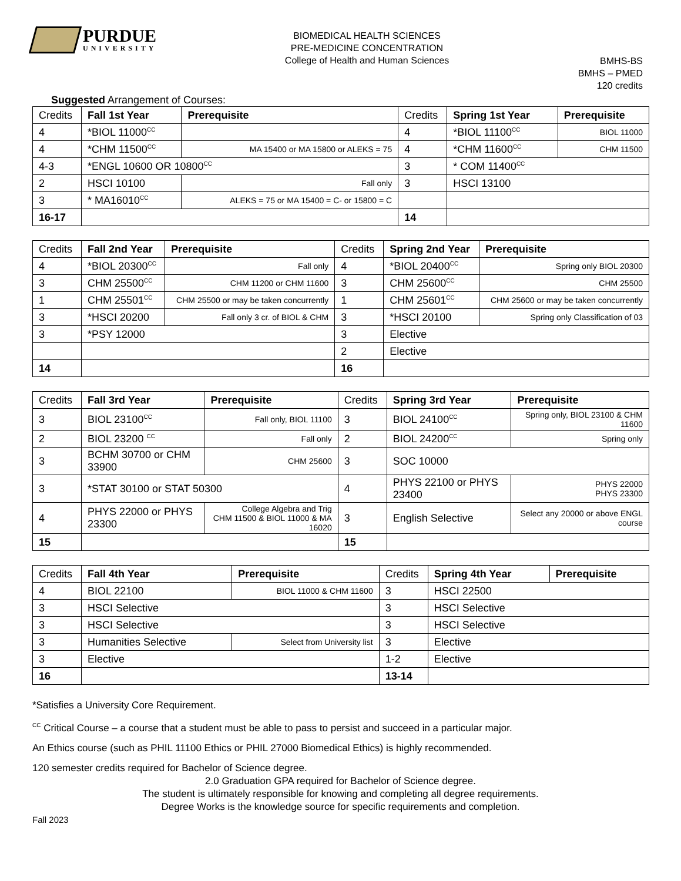PURDUE
UNIVERSITY
BIOMEDICAL HEALTH SCIENCES
PRE-MEDICINE CONCENTRATION
College of Health and Human Sciences
BMHS-BS
BMHS – PMED
120 credits
Suggested Arrangement of Courses:
| Credits | Fall 1st Year | Prerequisite | Credits | Spring 1st Year | Prerequisite |
| --- | --- | --- | --- | --- | --- |
| 4 | *BIOL 11000<sup>CC</sup> | | 4 | *BIOL 11100<sup>CC</sup> | BIOL 11000 |
| 4 | *CHM 11500<sup>CC</sup> | MA 15400 or MA 15800 or ALEKS = 75 | 4 | *CHM 11600<sup>CC</sup> | CHM 11500 |
| 4-3 | *ENGL 10600 OR 10800<sup>CC</sup> | | 3 | * COM 11400<sup>CC</sup> | |
| 2 | HSCI 10100 | Fall only | 3 | HSCI 13100 | |
| 3 | * MA16010<sup>CC</sup> | ALEKS = 75 or MA 15400 = C- or 15800 = C | | | |
| 16-17 | | | 14 | | |
| Credits | Fall 2nd Year | Prerequisite | Credits | Spring 2nd Year | Prerequisite |
| --- | --- | --- | --- | --- | --- |
| 4 | *BIOL 20300<sup>CC</sup> | Fall only | 4 | *BIOL 20400<sup>CC</sup> | Spring only BIOL 20300 |
| 3 | CHM 25500<sup>CC</sup> | CHM 11200 or CHM 11600 | 3 | CHM 25600<sup>CC</sup> | CHM 25500 |
| 1 | CHM 25501<sup>CC</sup> | CHM 25500 or may be taken concurrently | 1 | CHM 25601<sup>CC</sup> | CHM 25600 or may be taken concurrently |
| 3 | *HSCI 20200 | Fall only 3 cr. of BIOL & CHM | 3 | *HSCI 20100 | Spring only Classification of 03 |
| 3 | *PSY 12000 | | 3 | Elective | |
| | | | 2 | Elective | |
| 14 | | | 16 | | |
| Credits | Fall 3rd Year | Prerequisite | Credits | Spring 3rd Year | Prerequisite |
| --- | --- | --- | --- | --- | --- |
| 3 | BIOL 23100<sup>CC</sup> | Fall only, BIOL 11100 | 3 | BIOL 24100<sup>CC</sup> | Spring only, BIOL 23100 & CHM 11600 |
| 2 | BIOL 23200 <sup>CC</sup> | Fall only | 2 | BIOL 24200<sup>CC</sup> | Spring only |
| 3 | BCHM 30700 or CHM 33900 | CHM 25600 | 3 | SOC 10000 | |
| 3 | *STAT 30100 or STAT 50300 | | 4 | PHYS 22100 or PHYS 23400 | PHYS 22000 PHYS 23300 |
| 4 | PHYS 22000 or PHYS 23300 | College Algebra and Trig CHM 11500 & BIOL 11000 & MA 16020 | 3 | English Selective | Select any 20000 or above ENGL course |
| 15 | | | 15 | | |
| Credits | Fall 4th Year | Prerequisite | Credits | Spring 4th Year | Prerequisite |
| --- | --- | --- | --- | --- | --- |
| 4 | BIOL 22100 | BIOL 11000 & CHM 11600 | 3 | HSCI 22500 | |
| 3 | HSCI Selective | | 3 | HSCI Selective | |
| 3 | HSCI Selective | | 3 | HSCI Selective | |
| 3 | Humanities Selective | Select from University list | 3 | Elective | |
| 3 | Elective | | 1-2 | Elective | |
| 16 | | | 13-14 | | |
*Satisfies a University Core Requirement.
<sup>CC</sup> Critical Course – a course that a student must be able to pass to persist and succeed in a particular major.
An Ethics course (such as PHIL 11100 Ethics or PHIL 27000 Biomedical Ethics) is highly recommended.
120 semester credits required for Bachelor of Science degree.
2.0 Graduation GPA required for Bachelor of Science degree.
The student is ultimately responsible for knowing and completing all degree requirements.
Degree Works is the knowledge source for specific requirements and completion.
Fall 2023